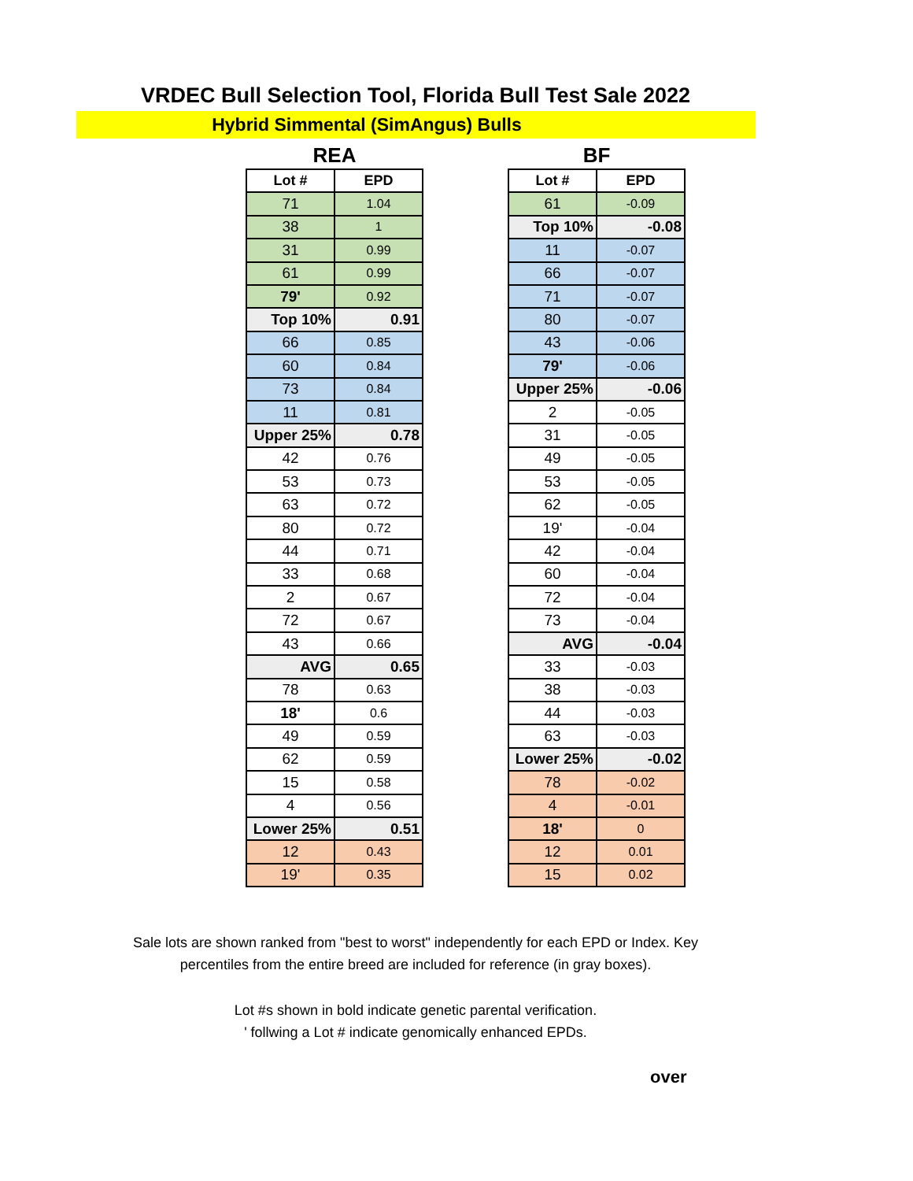VRDEC Bull Selection Tool, Florida Bull Test Sale 2022
Hybrid Simmental (SimAngus) Bulls
REA
| Lot # | EPD |
| --- | --- |
| 71 | 1.04 |
| 38 | 1 |
| 31 | 0.99 |
| 61 | 0.99 |
| 79' | 0.92 |
| Top 10% | 0.91 |
| 66 | 0.85 |
| 60 | 0.84 |
| 73 | 0.84 |
| 11 | 0.81 |
| Upper 25% | 0.78 |
| 42 | 0.76 |
| 53 | 0.73 |
| 63 | 0.72 |
| 80 | 0.72 |
| 44 | 0.71 |
| 33 | 0.68 |
| 2 | 0.67 |
| 72 | 0.67 |
| 43 | 0.66 |
| AVG | 0.65 |
| 78 | 0.63 |
| 18' | 0.6 |
| 49 | 0.59 |
| 62 | 0.59 |
| 15 | 0.58 |
| 4 | 0.56 |
| Lower 25% | 0.51 |
| 12 | 0.43 |
| 19' | 0.35 |
BF
| Lot # | EPD |
| --- | --- |
| 61 | -0.09 |
| Top 10% | -0.08 |
| 11 | -0.07 |
| 66 | -0.07 |
| 71 | -0.07 |
| 80 | -0.07 |
| 43 | -0.06 |
| 79' | -0.06 |
| Upper 25% | -0.06 |
| 2 | -0.05 |
| 31 | -0.05 |
| 49 | -0.05 |
| 53 | -0.05 |
| 62 | -0.05 |
| 19' | -0.04 |
| 42 | -0.04 |
| 60 | -0.04 |
| 72 | -0.04 |
| 73 | -0.04 |
| AVG | -0.04 |
| 33 | -0.03 |
| 38 | -0.03 |
| 44 | -0.03 |
| 63 | -0.03 |
| Lower 25% | -0.02 |
| 78 | -0.02 |
| 4 | -0.01 |
| 18' | 0 |
| 12 | 0.01 |
| 15 | 0.02 |
Sale lots are shown ranked from "best to worst" independently for each EPD or Index. Key
percentiles from the entire breed are included for reference (in gray boxes).
Lot #s shown in bold indicate genetic parental verification.
' follwing a Lot # indicate genomically enhanced EPDs.
over